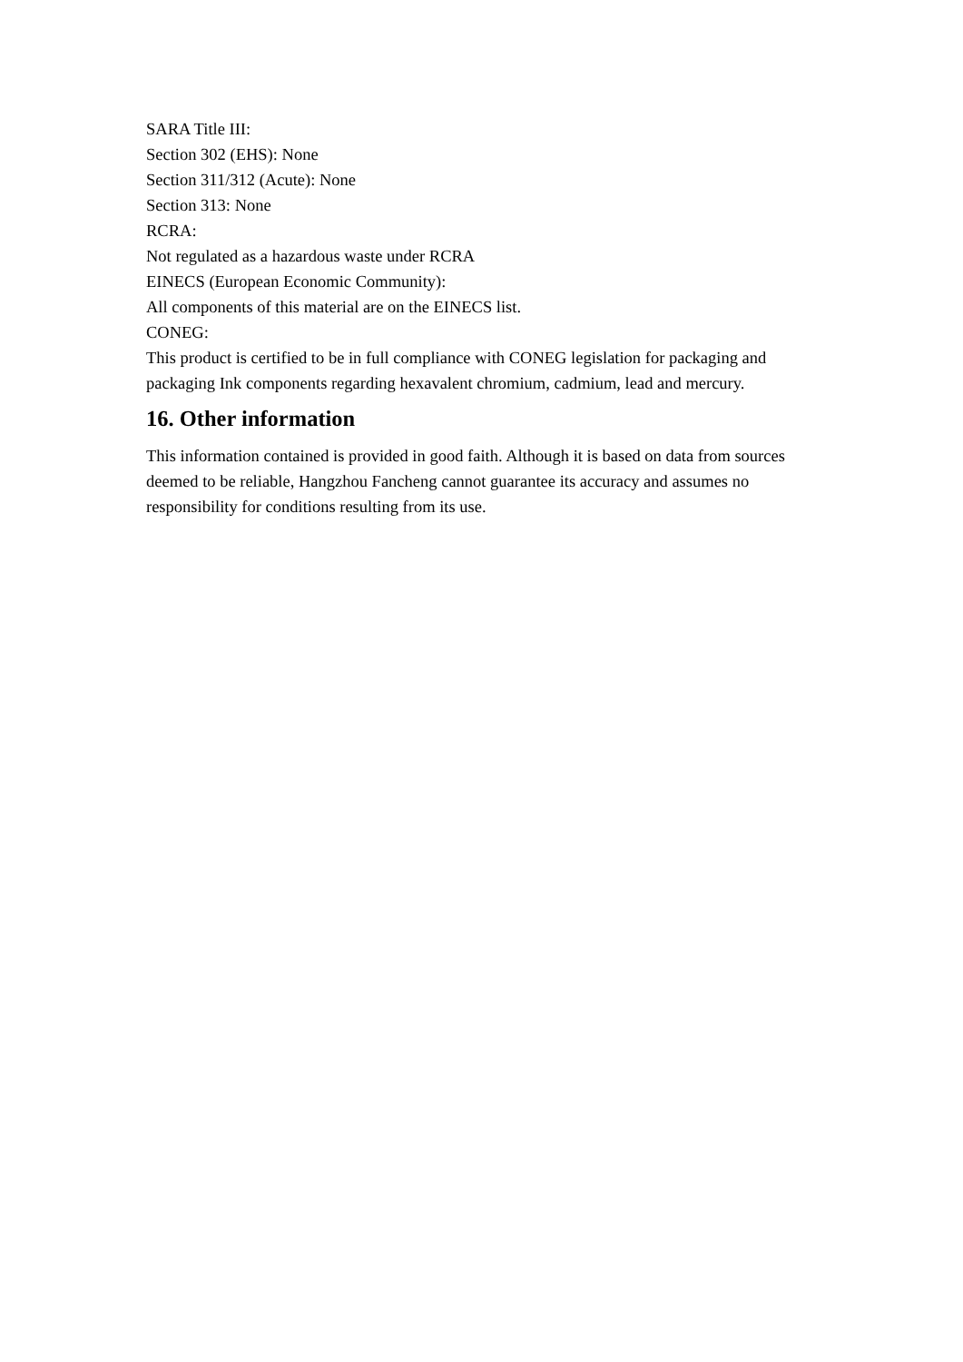SARA Title III:
Section 302 (EHS): None
Section 311/312 (Acute): None
Section 313: None
RCRA:
Not regulated as a hazardous waste under RCRA
EINECS (European Economic Community):
All components of this material are on the EINECS list.
CONEG:
This product is certified to be in full compliance with CONEG legislation for packaging and packaging Ink components regarding hexavalent chromium, cadmium, lead and mercury.
16. Other information
This information contained is provided in good faith. Although it is based on data from sources deemed to be reliable, Hangzhou Fancheng cannot guarantee its accuracy and assumes no responsibility for conditions resulting from its use.